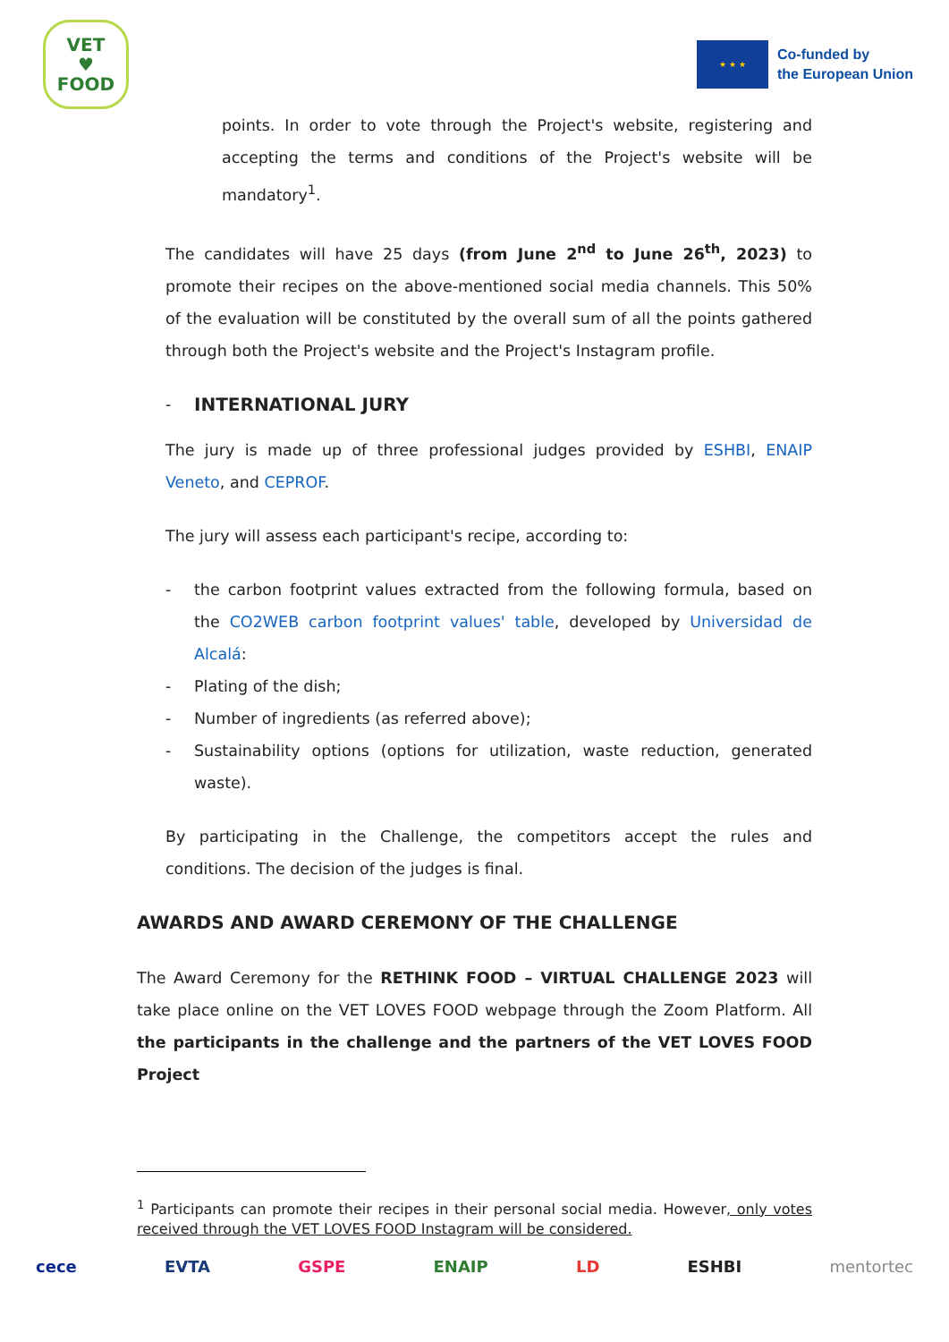VET
♥
FOOD
★ ★ ★
Co-funded by
the European Union
points. In order to vote through the Project's website, registering and accepting the terms and conditions of the Project's website will be mandatory<sup>1</sup>.
The candidates will have 25 days (from June 2<sup>nd</sup> to June 26<sup>th</sup>, 2023) to promote their recipes on the above-mentioned social media channels. This 50% of the evaluation will be constituted by the overall sum of all the points gathered through both the Project's website and the Project's Instagram profile.
- INTERNATIONAL JURY
The jury is made up of three professional judges provided by ESHBI, ENAIP Veneto, and CEPROF.
The jury will assess each participant's recipe, according to:
- the carbon footprint values extracted from the following formula, based on the CO2WEB carbon footprint values' table, developed by Universidad de Alcalá:
- Plating of the dish;
- Number of ingredients (as referred above);
- Sustainability options (options for utilization, waste reduction, generated waste).
By participating in the Challenge, the competitors accept the rules and conditions. The decision of the judges is final.
AWARDS AND AWARD CEREMONY OF THE CHALLENGE
The Award Ceremony for the RETHINK FOOD – VIRTUAL CHALLENGE 2023 will take place online on the VET LOVES FOOD webpage through the Zoom Platform. All the participants in the challenge and the partners of the VET LOVES FOOD Project
<sup>1</sup> Participants can promote their recipes in their personal social media. However, only votes received through the VET LOVES FOOD Instagram will be considered.
cece EVTA GSPE ENAIP LD ESHBI mentortec